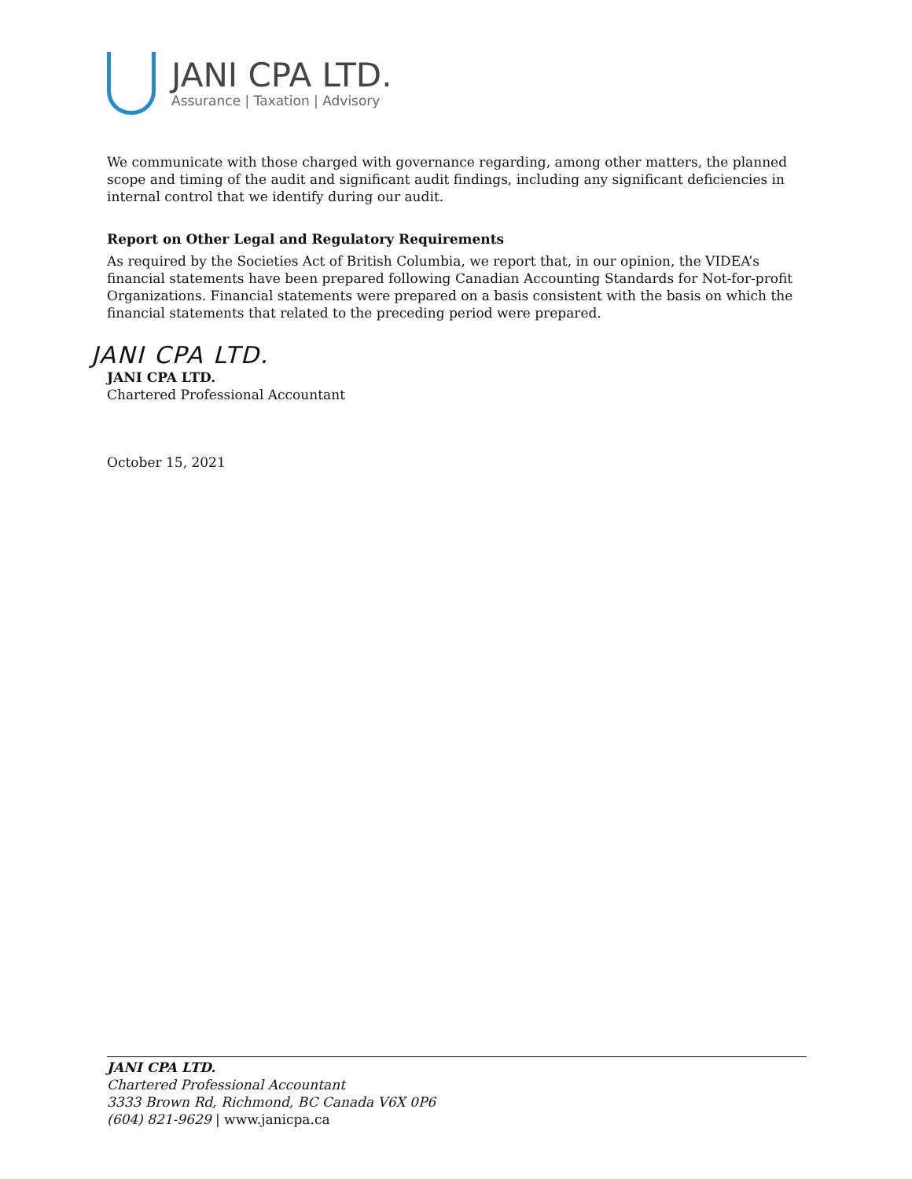JANI CPA LTD.
Assurance | Taxation | Advisory
We communicate with those charged with governance regarding, among other matters, the planned scope and timing of the audit and significant audit findings, including any significant deficiencies in internal control that we identify during our audit.
Report on Other Legal and Regulatory Requirements
As required by the Societies Act of British Columbia, we report that, in our opinion, the VIDEA’s financial statements have been prepared following Canadian Accounting Standards for Not-for-profit Organizations. Financial statements were prepared on a basis consistent with the basis on which the financial statements that related to the preceding period were prepared.
JANI CPA LTD.
JANI CPA LTD.
Chartered Professional Accountant
October 15, 2021
JANI CPA LTD.
Chartered Professional Accountant
3333 Brown Rd, Richmond, BC Canada V6X 0P6
(604) 821-9629 | www.janicpa.ca